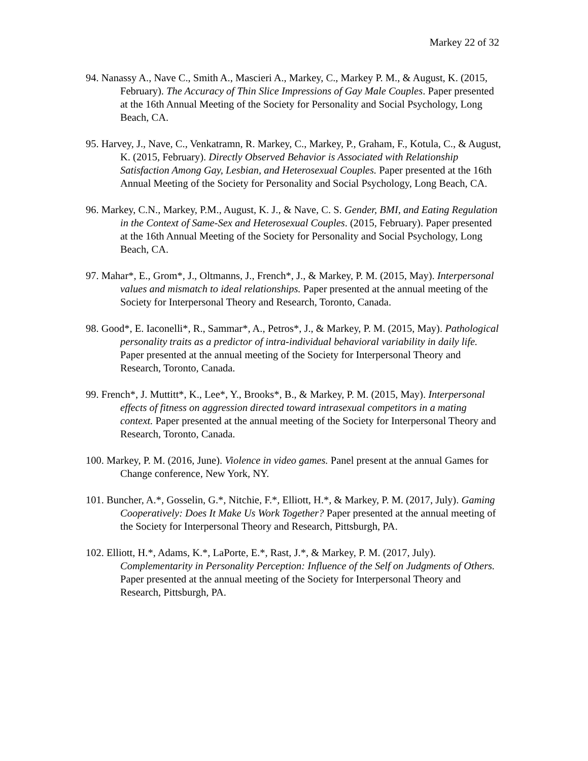Markey 22 of 32
94. Nanassy A., Nave C., Smith A., Mascieri A., Markey, C., Markey P. M., & August, K. (2015, February). The Accuracy of Thin Slice Impressions of Gay Male Couples. Paper presented at the 16th Annual Meeting of the Society for Personality and Social Psychology, Long Beach, CA.
95. Harvey, J., Nave, C., Venkatramn, R. Markey, C., Markey, P., Graham, F., Kotula, C., & August, K. (2015, February). Directly Observed Behavior is Associated with Relationship Satisfaction Among Gay, Lesbian, and Heterosexual Couples. Paper presented at the 16th Annual Meeting of the Society for Personality and Social Psychology, Long Beach, CA.
96. Markey, C.N., Markey, P.M., August, K. J., & Nave, C. S. Gender, BMI, and Eating Regulation in the Context of Same-Sex and Heterosexual Couples. (2015, February). Paper presented at the 16th Annual Meeting of the Society for Personality and Social Psychology, Long Beach, CA.
97. Mahar*, E., Grom*, J., Oltmanns, J., French*, J., & Markey, P. M. (2015, May). Interpersonal values and mismatch to ideal relationships. Paper presented at the annual meeting of the Society for Interpersonal Theory and Research, Toronto, Canada.
98. Good*, E. Iaconelli*, R., Sammar*, A., Petros*, J., & Markey, P. M. (2015, May). Pathological personality traits as a predictor of intra-individual behavioral variability in daily life. Paper presented at the annual meeting of the Society for Interpersonal Theory and Research, Toronto, Canada.
99. French*, J. Muttitt*, K., Lee*, Y., Brooks*, B., & Markey, P. M. (2015, May). Interpersonal effects of fitness on aggression directed toward intrasexual competitors in a mating context. Paper presented at the annual meeting of the Society for Interpersonal Theory and Research, Toronto, Canada.
100. Markey, P. M. (2016, June). Violence in video games. Panel present at the annual Games for Change conference, New York, NY.
101. Buncher, A.*, Gosselin, G.*, Nitchie, F.*, Elliott, H.*, & Markey, P. M. (2017, July). Gaming Cooperatively: Does It Make Us Work Together? Paper presented at the annual meeting of the Society for Interpersonal Theory and Research, Pittsburgh, PA.
102. Elliott, H.*, Adams, K.*, LaPorte, E.*, Rast, J.*, & Markey, P. M. (2017, July). Complementarity in Personality Perception: Influence of the Self on Judgments of Others. Paper presented at the annual meeting of the Society for Interpersonal Theory and Research, Pittsburgh, PA.